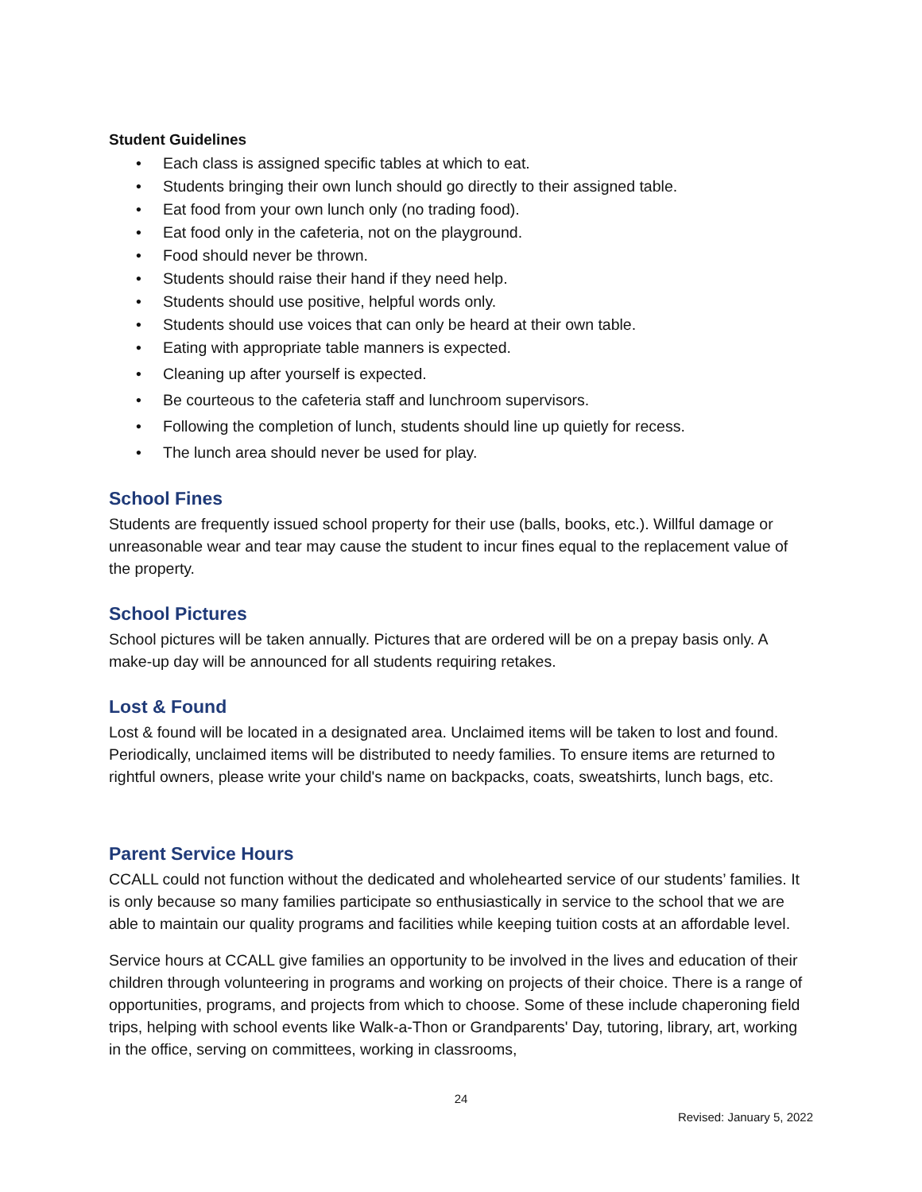Student Guidelines
Each class is assigned specific tables at which to eat.
Students bringing their own lunch should go directly to their assigned table.
Eat food from your own lunch only (no trading food).
Eat food only in the cafeteria, not on the playground.
Food should never be thrown.
Students should raise their hand if they need help.
Students should use positive, helpful words only.
Students should use voices that can only be heard at their own table.
Eating with appropriate table manners is expected.
Cleaning up after yourself is expected.
Be courteous to the cafeteria staff and lunchroom supervisors.
Following the completion of lunch, students should line up quietly for recess.
The lunch area should never be used for play.
School Fines
Students are frequently issued school property for their use (balls, books, etc.). Willful damage or unreasonable wear and tear may cause the student to incur fines equal to the replacement value of the property.
School Pictures
School pictures will be taken annually. Pictures that are ordered will be on a prepay basis only. A make-up day will be announced for all students requiring retakes.
Lost & Found
Lost & found will be located in a designated area. Unclaimed items will be taken to lost and found. Periodically, unclaimed items will be distributed to needy families. To ensure items are returned to rightful owners, please write your child's name on backpacks, coats, sweatshirts, lunch bags, etc.
Parent Service Hours
CCALL could not function without the dedicated and wholehearted service of our students’ families. It is only because so many families participate so enthusiastically in service to the school that we are able to maintain our quality programs and facilities while keeping tuition costs at an affordable level.
Service hours at CCALL give families an opportunity to be involved in the lives and education of their children through volunteering in programs and working on projects of their choice. There is a range of opportunities, programs, and projects from which to choose. Some of these include chaperoning field trips, helping with school events like Walk-a-Thon or Grandparents' Day, tutoring, library, art, working in the office, serving on committees, working in classrooms,
24
Revised: January 5, 2022